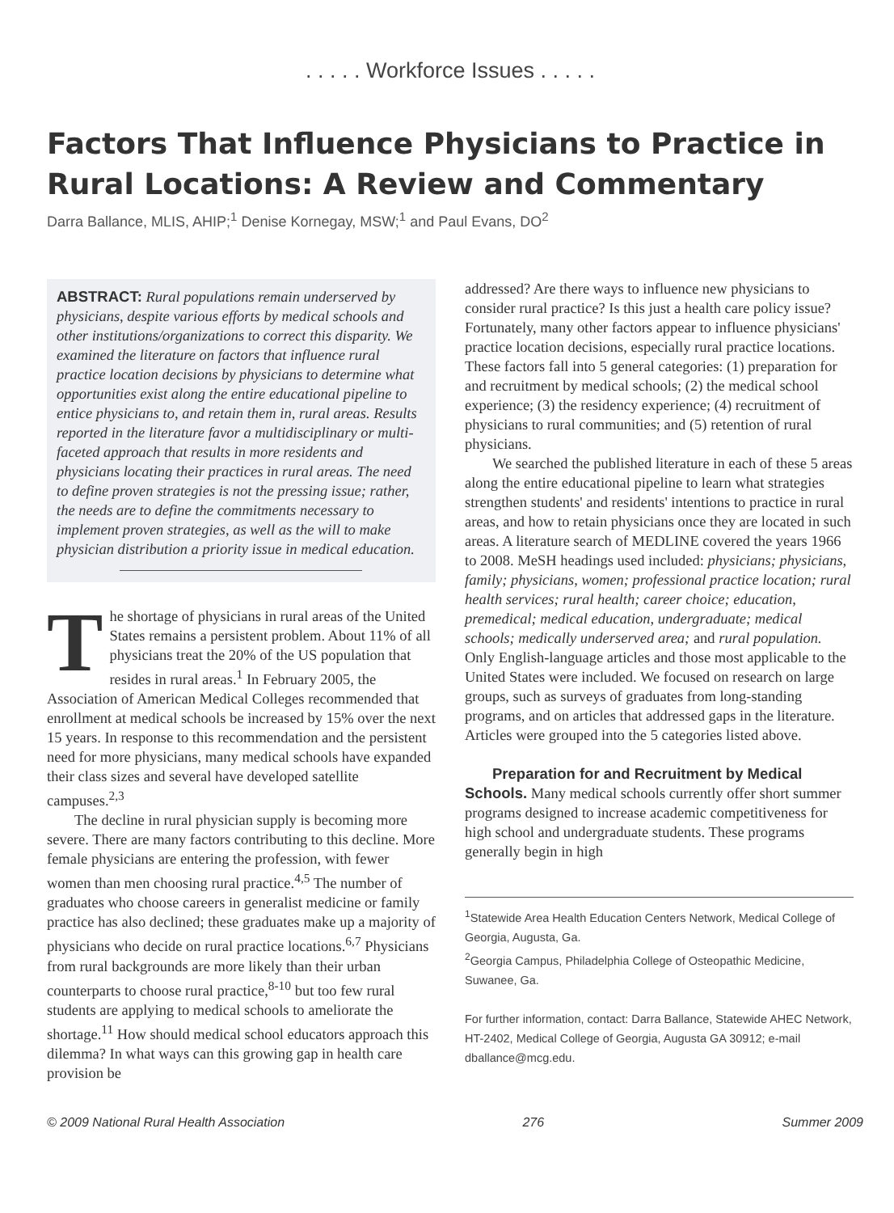. . . . . Workforce Issues . . . . .
Factors That Influence Physicians to Practice in Rural Locations: A Review and Commentary
Darra Ballance, MLIS, AHIP;<sup>1</sup> Denise Kornegay, MSW;<sup>1</sup> and Paul Evans, DO<sup>2</sup>
ABSTRACT: Rural populations remain underserved by physicians, despite various efforts by medical schools and other institutions/organizations to correct this disparity. We examined the literature on factors that influence rural practice location decisions by physicians to determine what opportunities exist along the entire educational pipeline to entice physicians to, and retain them in, rural areas. Results reported in the literature favor a multidisciplinary or multi-faceted approach that results in more residents and physicians locating their practices in rural areas. The need to define proven strategies is not the pressing issue; rather, the needs are to define the commitments necessary to implement proven strategies, as well as the will to make physician distribution a priority issue in medical education.
The shortage of physicians in rural areas of the United States remains a persistent problem. About 11% of all physicians treat the 20% of the US population that resides in rural areas.<sup>1</sup> In February 2005, the Association of American Medical Colleges recommended that enrollment at medical schools be increased by 15% over the next 15 years. In response to this recommendation and the persistent need for more physicians, many medical schools have expanded their class sizes and several have developed satellite campuses.<sup>2,3</sup>
The decline in rural physician supply is becoming more severe. There are many factors contributing to this decline. More female physicians are entering the profession, with fewer women than men choosing rural practice.<sup>4,5</sup> The number of graduates who choose careers in generalist medicine or family practice has also declined; these graduates make up a majority of physicians who decide on rural practice locations.<sup>6,7</sup> Physicians from rural backgrounds are more likely than their urban counterparts to choose rural practice,<sup>8-10</sup> but too few rural students are applying to medical schools to ameliorate the shortage.<sup>11</sup> How should medical school educators approach this dilemma? In what ways can this growing gap in health care provision be
addressed? Are there ways to influence new physicians to consider rural practice? Is this just a health care policy issue? Fortunately, many other factors appear to influence physicians' practice location decisions, especially rural practice locations. These factors fall into 5 general categories: (1) preparation for and recruitment by medical schools; (2) the medical school experience; (3) the residency experience; (4) recruitment of physicians to rural communities; and (5) retention of rural physicians.
We searched the published literature in each of these 5 areas along the entire educational pipeline to learn what strategies strengthen students' and residents' intentions to practice in rural areas, and how to retain physicians once they are located in such areas. A literature search of MEDLINE covered the years 1966 to 2008. MeSH headings used included: physicians; physicians, family; physicians, women; professional practice location; rural health services; rural health; career choice; education, premedical; medical education, undergraduate; medical schools; medically underserved area; and rural population. Only English-language articles and those most applicable to the United States were included. We focused on research on large groups, such as surveys of graduates from long-standing programs, and on articles that addressed gaps in the literature. Articles were grouped into the 5 categories listed above.
Preparation for and Recruitment by Medical Schools. Many medical schools currently offer short summer programs designed to increase academic competitiveness for high school and undergraduate students. These programs generally begin in high
<sup>1</sup> Statewide Area Health Education Centers Network, Medical College of Georgia, Augusta, Ga.
<sup>2</sup> Georgia Campus, Philadelphia College of Osteopathic Medicine, Suwanee, Ga.
For further information, contact: Darra Ballance, Statewide AHEC Network, HT-2402, Medical College of Georgia, Augusta GA 30912; e-mail dballance@mcg.edu.
© 2009 National Rural Health Association 276 Summer 2009